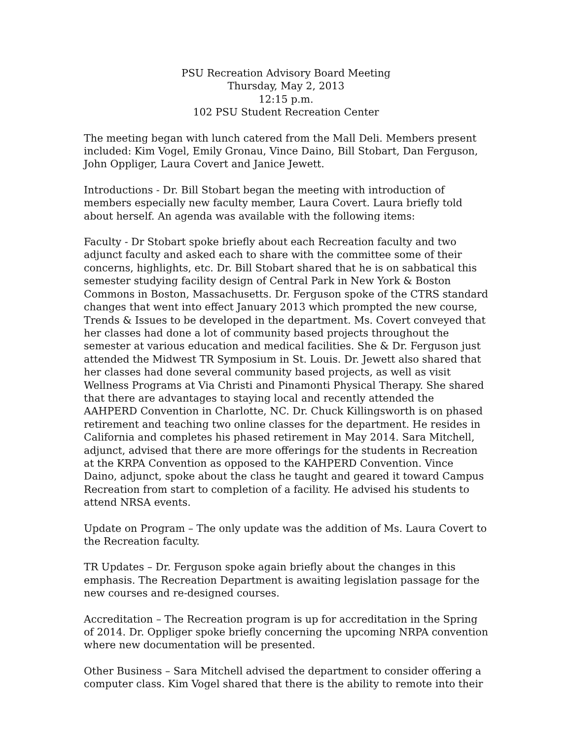PSU Recreation Advisory Board Meeting
Thursday, May 2, 2013
12:15 p.m.
102 PSU Student Recreation Center
The meeting began with lunch catered from the Mall Deli. Members present included: Kim Vogel, Emily Gronau, Vince Daino, Bill Stobart, Dan Ferguson, John Oppliger, Laura Covert and Janice Jewett.
Introductions - Dr. Bill Stobart began the meeting with introduction of members especially new faculty member, Laura Covert. Laura briefly told about herself. An agenda was available with the following items:
Faculty - Dr Stobart spoke briefly about each Recreation faculty and two adjunct faculty and asked each to share with the committee some of their concerns, highlights, etc. Dr. Bill Stobart shared that he is on sabbatical this semester studying facility design of Central Park in New York & Boston Commons in Boston, Massachusetts. Dr. Ferguson spoke of the CTRS standard changes that went into effect January 2013 which prompted the new course, Trends & Issues to be developed in the department. Ms. Covert conveyed that her classes had done a lot of community based projects throughout the semester at various education and medical facilities. She & Dr. Ferguson just attended the Midwest TR Symposium in St. Louis. Dr. Jewett also shared that her classes had done several community based projects, as well as visit Wellness Programs at Via Christi and Pinamonti Physical Therapy. She shared that there are advantages to staying local and recently attended the AAHPERD Convention in Charlotte, NC. Dr. Chuck Killingsworth is on phased retirement and teaching two online classes for the department. He resides in California and completes his phased retirement in May 2014. Sara Mitchell, adjunct, advised that there are more offerings for the students in Recreation at the KRPA Convention as opposed to the KAHPERD Convention. Vince Daino, adjunct, spoke about the class he taught and geared it toward Campus Recreation from start to completion of a facility. He advised his students to attend NRSA events.
Update on Program – The only update was the addition of Ms. Laura Covert to the Recreation faculty.
TR Updates – Dr. Ferguson spoke again briefly about the changes in this emphasis. The Recreation Department is awaiting legislation passage for the new courses and re-designed courses.
Accreditation – The Recreation program is up for accreditation in the Spring of 2014. Dr. Oppliger spoke briefly concerning the upcoming NRPA convention where new documentation will be presented.
Other Business – Sara Mitchell advised the department to consider offering a computer class. Kim Vogel shared that there is the ability to remote into their